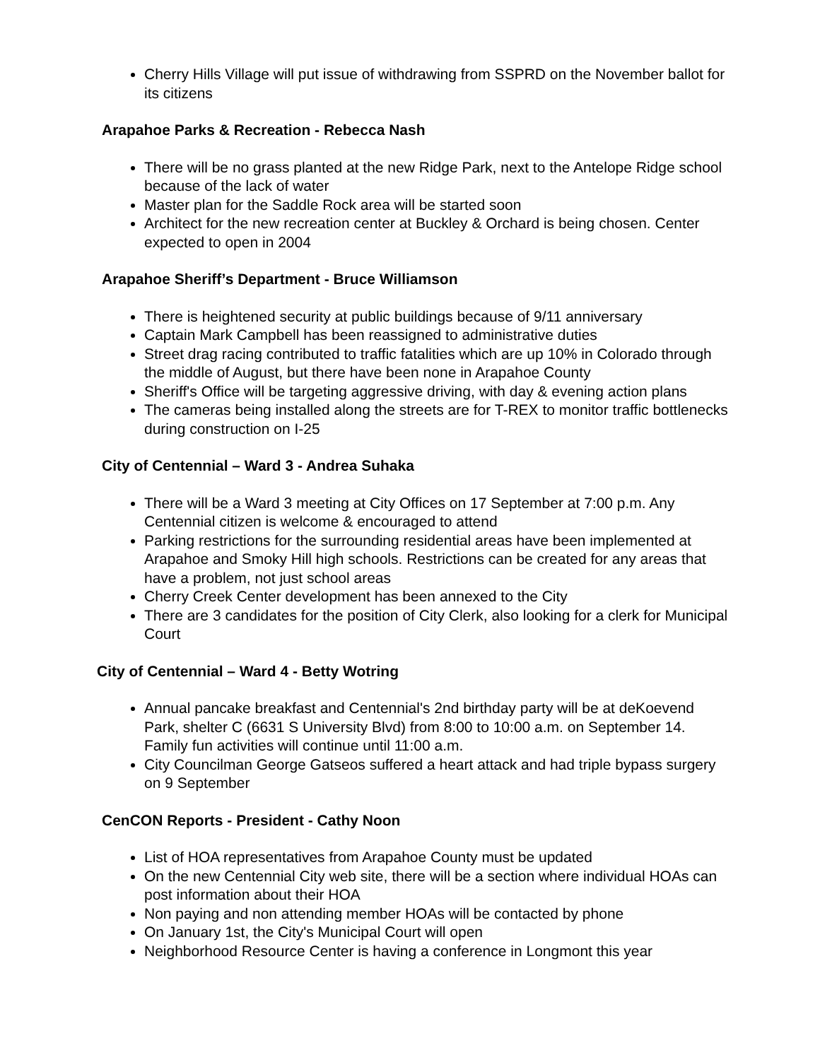Cherry Hills Village will put issue of withdrawing from SSPRD on the November ballot for its citizens
Arapahoe Parks & Recreation - Rebecca Nash
There will be no grass planted at the new Ridge Park, next to the Antelope Ridge school because of the lack of water
Master plan for the Saddle Rock area will be started soon
Architect for the new recreation center at Buckley & Orchard is being chosen. Center expected to open in 2004
Arapahoe Sheriff’s Department - Bruce Williamson
There is heightened security at public buildings because of 9/11 anniversary
Captain Mark Campbell has been reassigned to administrative duties
Street drag racing contributed to traffic fatalities which are up 10% in Colorado through the middle of August, but there have been none in Arapahoe County
Sheriff's Office will be targeting aggressive driving, with day & evening action plans
The cameras being installed along the streets are for T-REX to monitor traffic bottlenecks during construction on I-25
City of Centennial – Ward 3 - Andrea Suhaka
There will be a Ward 3 meeting at City Offices on 17 September at 7:00 p.m. Any Centennial citizen is welcome & encouraged to attend
Parking restrictions for the surrounding residential areas have been implemented at Arapahoe and Smoky Hill high schools. Restrictions can be created for any areas that have a problem, not just school areas
Cherry Creek Center development has been annexed to the City
There are 3 candidates for the position of City Clerk, also looking for a clerk for Municipal Court
City of Centennial – Ward 4 - Betty Wotring
Annual pancake breakfast and Centennial's 2nd birthday party will be at deKoevend Park, shelter C (6631 S University Blvd) from 8:00 to 10:00 a.m. on September 14. Family fun activities will continue until 11:00 a.m.
City Councilman George Gatseos suffered a heart attack and had triple bypass surgery on 9 September
CenCON Reports - President - Cathy Noon
List of HOA representatives from Arapahoe County must be updated
On the new Centennial City web site, there will be a section where individual HOAs can post information about their HOA
Non paying and non attending member HOAs will be contacted by phone
On January 1st, the City's Municipal Court will open
Neighborhood Resource Center is having a conference in Longmont this year